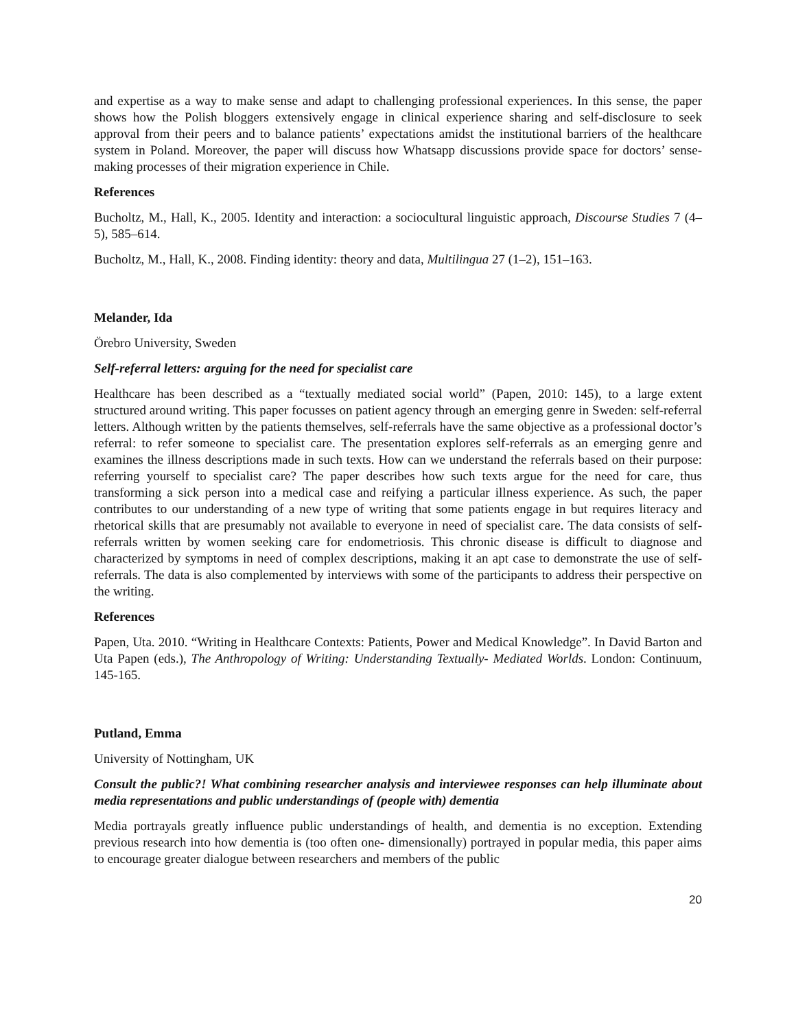and expertise as a way to make sense and adapt to challenging professional experiences. In this sense, the paper shows how the Polish bloggers extensively engage in clinical experience sharing and self-disclosure to seek approval from their peers and to balance patients’ expectations amidst the institutional barriers of the healthcare system in Poland. Moreover, the paper will discuss how Whatsapp discussions provide space for doctors’ sense-making processes of their migration experience in Chile.
References
Bucholtz, M., Hall, K., 2005. Identity and interaction: a sociocultural linguistic approach, Discourse Studies 7 (4–5), 585–614.
Bucholtz, M., Hall, K., 2008. Finding identity: theory and data, Multilingua 27 (1–2), 151–163.
Melander, Ida
Örebro University, Sweden
Self-referral letters: arguing for the need for specialist care
Healthcare has been described as a “textually mediated social world” (Papen, 2010: 145), to a large extent structured around writing. This paper focusses on patient agency through an emerging genre in Sweden: self-referral letters. Although written by the patients themselves, self-referrals have the same objective as a professional doctor’s referral: to refer someone to specialist care. The presentation explores self-referrals as an emerging genre and examines the illness descriptions made in such texts. How can we understand the referrals based on their purpose: referring yourself to specialist care? The paper describes how such texts argue for the need for care, thus transforming a sick person into a medical case and reifying a particular illness experience. As such, the paper contributes to our understanding of a new type of writing that some patients engage in but requires literacy and rhetorical skills that are presumably not available to everyone in need of specialist care. The data consists of self-referrals written by women seeking care for endometriosis. This chronic disease is difficult to diagnose and characterized by symptoms in need of complex descriptions, making it an apt case to demonstrate the use of self-referrals. The data is also complemented by interviews with some of the participants to address their perspective on the writing.
References
Papen, Uta. 2010. “Writing in Healthcare Contexts: Patients, Power and Medical Knowledge”. In David Barton and Uta Papen (eds.), The Anthropology of Writing: Understanding Textually- Mediated Worlds. London: Continuum, 145-165.
Putland, Emma
University of Nottingham, UK
Consult the public?! What combining researcher analysis and interviewee responses can help illuminate about media representations and public understandings of (people with) dementia
Media portrayals greatly influence public understandings of health, and dementia is no exception. Extending previous research into how dementia is (too often one- dimensionally) portrayed in popular media, this paper aims to encourage greater dialogue between researchers and members of the public
20